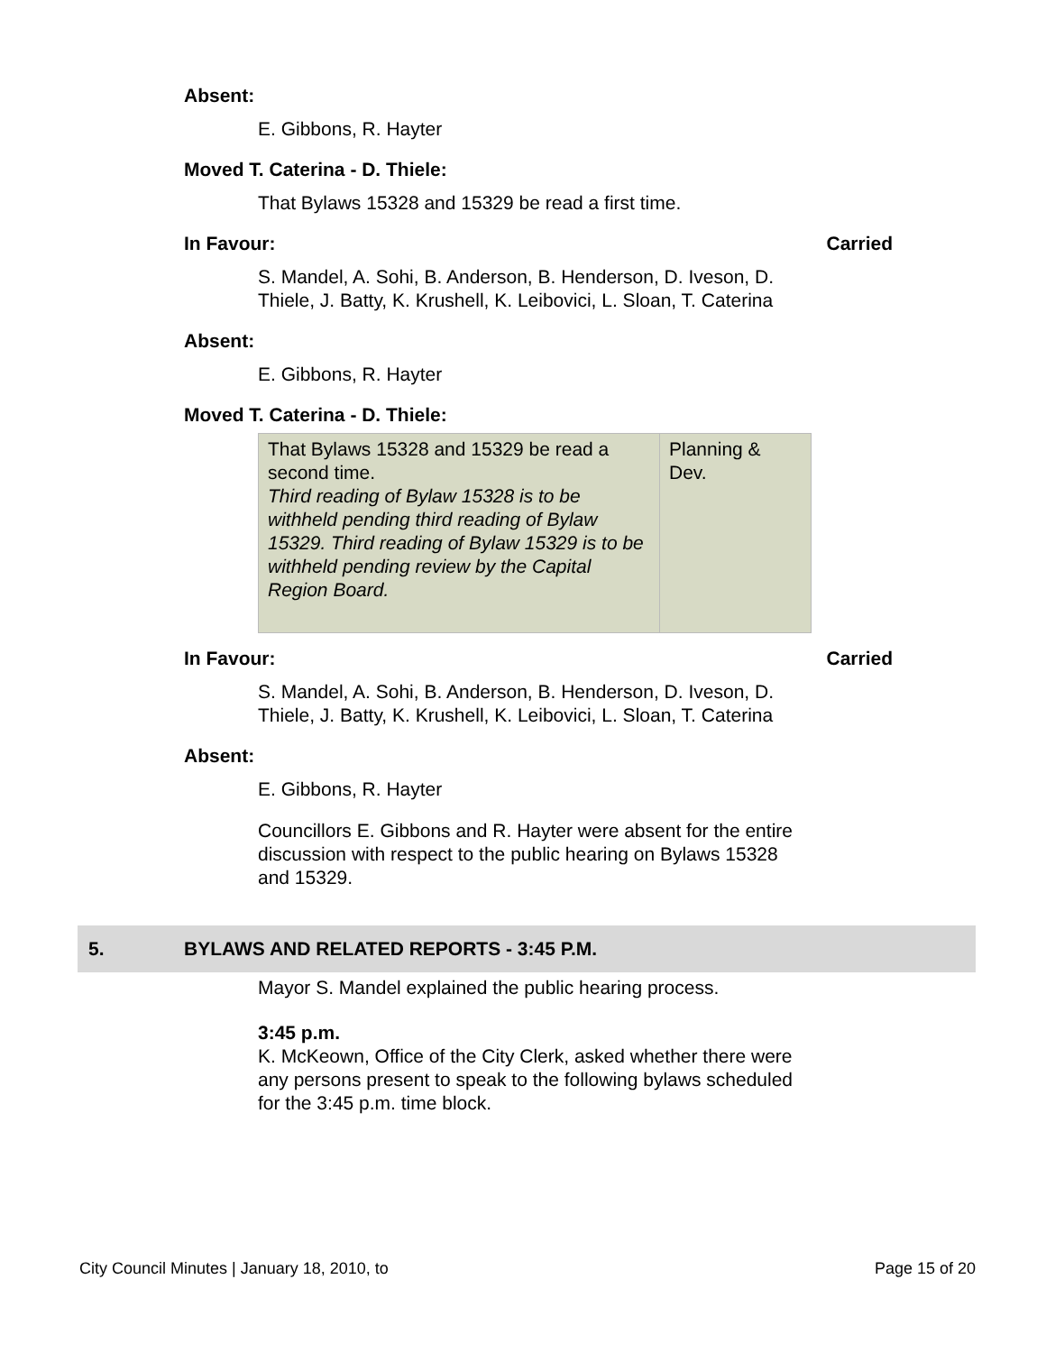Absent:
E. Gibbons, R. Hayter
Moved T. Caterina - D. Thiele:
That Bylaws 15328 and 15329 be read a first time.
In Favour: Carried
S. Mandel, A. Sohi, B. Anderson, B. Henderson, D. Iveson, D. Thiele, J. Batty, K. Krushell, K. Leibovici, L. Sloan, T. Caterina
Absent:
E. Gibbons, R. Hayter
Moved T. Caterina - D. Thiele:
| That Bylaws 15328 and 15329 be read a second time. Third reading of Bylaw 15328 is to be withheld pending third reading of Bylaw 15329. Third reading of Bylaw 15329 is to be withheld pending review by the Capital Region Board. | Planning & Dev. |
In Favour: Carried
S. Mandel, A. Sohi, B. Anderson, B. Henderson, D. Iveson, D. Thiele, J. Batty, K. Krushell, K. Leibovici, L. Sloan, T. Caterina
Absent:
E. Gibbons, R. Hayter
Councillors E. Gibbons and R. Hayter were absent for the entire discussion with respect to the public hearing on Bylaws 15328 and 15329.
5. BYLAWS AND RELATED REPORTS - 3:45 P.M.
Mayor S. Mandel explained the public hearing process.
3:45 p.m.
K. McKeown, Office of the City Clerk, asked whether there were any persons present to speak to the following bylaws scheduled for the 3:45 p.m. time block.
City Council Minutes | January 18, 2010, to Page 15 of 20